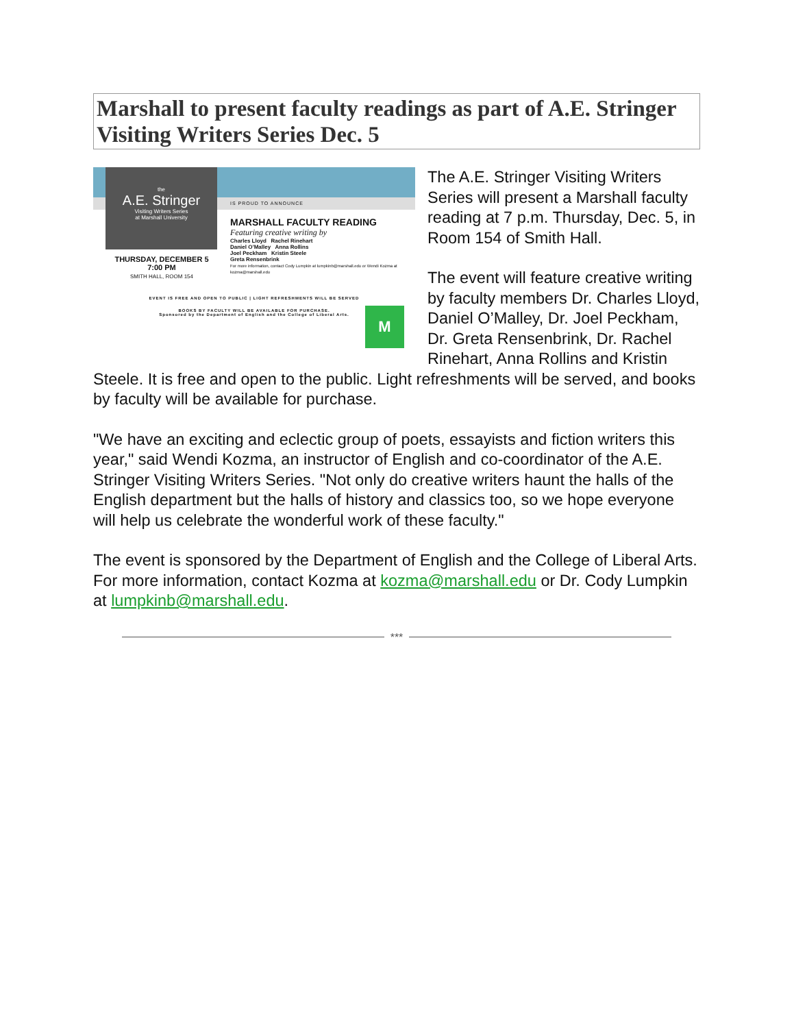Marshall to present faculty readings as part of A.E. Stringer Visiting Writers Series Dec. 5
IS PROUD TO ANNOUNCE
the
A.E. Stringer
Visiting Writers Series
at Marshall University
MARSHALL FACULTY READING
Featuring creative writing by
Charles Lloyd Rachel Rinehart
Daniel O’Malley Anna Rollins
Joel Peckham Kristin Steele
Greta Rensenbrink
For more information, contact Cody Lumpkin at lumpkinb@marshall.edu or Wendi Kozma at kozma@marshall.edu
THURSDAY, DECEMBER 5
7:00 PM
SMITH HALL, ROOM 154
EVENT IS FREE AND OPEN TO PUBLIC | LIGHT REFRESHMENTS WILL BE SERVED
BOOKS BY FACULTY WILL BE AVAILABLE FOR PURCHASE.
Sponsored by the Department of English and the College of Liberal Arts.
M
The A.E. Stringer Visiting Writers Series will present a Marshall faculty reading at 7 p.m. Thursday, Dec. 5, in Room 154 of Smith Hall.
The event will feature creative writing by faculty members Dr. Charles Lloyd, Daniel O’Malley, Dr. Joel Peckham, Dr. Greta Rensenbrink, Dr. Rachel Rinehart, Anna Rollins and Kristin Steele. It is free and open to the public. Light refreshments will be served, and books by faculty will be available for purchase.
"We have an exciting and eclectic group of poets, essayists and fiction writers this year," said Wendi Kozma, an instructor of English and co-coordinator of the A.E. Stringer Visiting Writers Series. "Not only do creative writers haunt the halls of the English department but the halls of history and classics too, so we hope everyone will help us celebrate the wonderful work of these faculty."
The event is sponsored by the Department of English and the College of Liberal Arts. For more information, contact Kozma at kozma@marshall.edu or Dr. Cody Lumpkin at lumpkinb@marshall.edu.
***